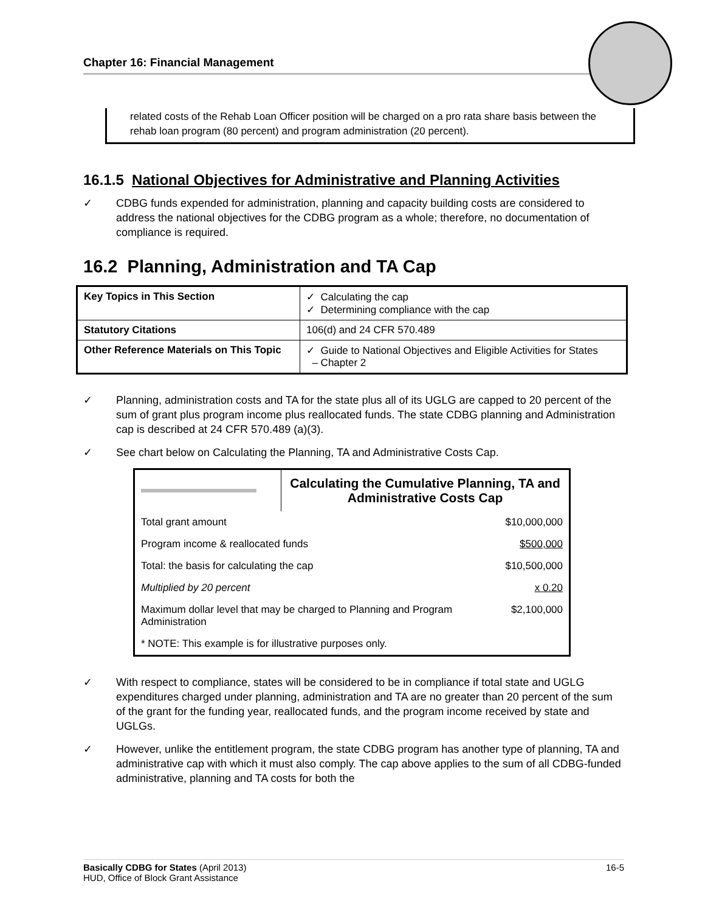Chapter 16: Financial Management
related costs of the Rehab Loan Officer position will be charged on a pro rata share basis between the rehab loan program (80 percent) and program administration (20 percent).
16.1.5 National Objectives for Administrative and Planning Activities
✓ CDBG funds expended for administration, planning and capacity building costs are considered to address the national objectives for the CDBG program as a whole; therefore, no documentation of compliance is required.
16.2 Planning, Administration and TA Cap
| Key Topics in This Section | ✓ Calculating the cap ✓ Determining compliance with the cap |
| Statutory Citations | 106(d) and 24 CFR 570.489 |
| Other Reference Materials on This Topic | ✓ Guide to National Objectives and Eligible Activities for States – Chapter 2 |
✓ Planning, administration costs and TA for the state plus all of its UGLG are capped to 20 percent of the sum of grant plus program income plus reallocated funds. The state CDBG planning and Administration cap is described at 24 CFR 570.489 (a)(3).
✓ See chart below on Calculating the Planning, TA and Administrative Costs Cap.
| | Calculating the Cumulative Planning, TA and Administrative Costs Cap | |
| Total grant amount | | $10,000,000 |
| Program income & reallocated funds | | $500,000 |
| Total: the basis for calculating the cap | | $10,500,000 |
| Multiplied by 20 percent | | x 0.20 |
| Maximum dollar level that may be charged to Planning and Program Administration | | $2,100,000 |
| * NOTE: This example is for illustrative purposes only. | | |
✓ With respect to compliance, states will be considered to be in compliance if total state and UGLG expenditures charged under planning, administration and TA are no greater than 20 percent of the sum of the grant for the funding year, reallocated funds, and the program income received by state and UGLGs.
✓ However, unlike the entitlement program, the state CDBG program has another type of planning, TA and administrative cap with which it must also comply. The cap above applies to the sum of all CDBG-funded administrative, planning and TA costs for both the
Basically CDBG for States (April 2013)
HUD, Office of Block Grant Assistance
16-5